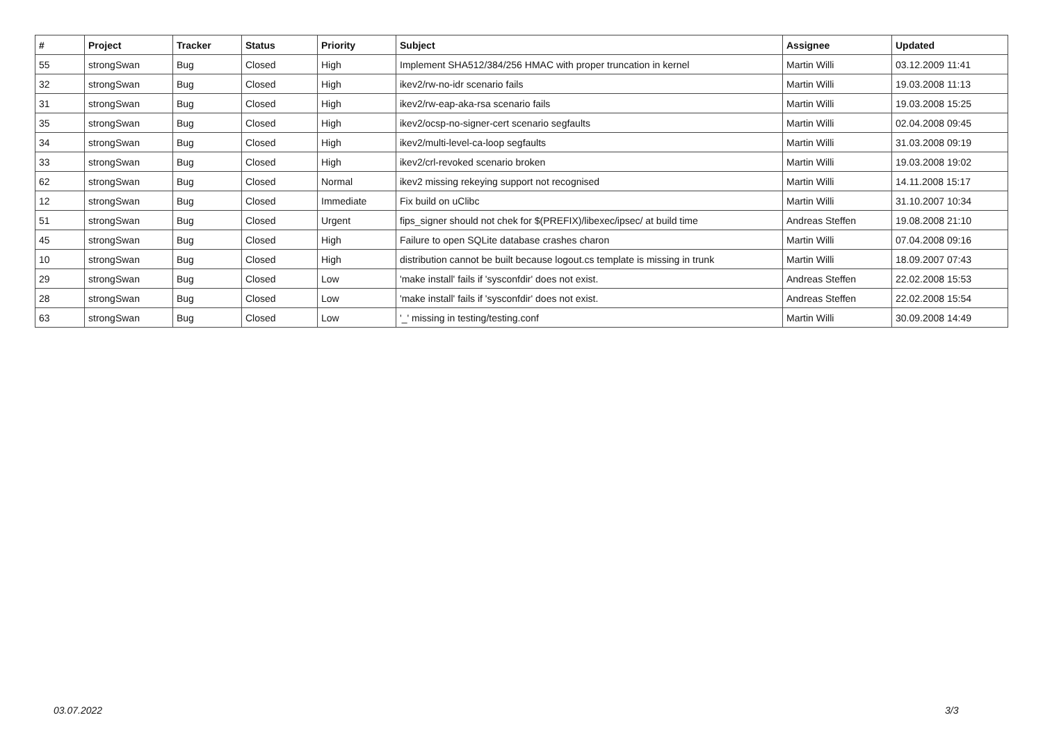| # | Project | Tracker | Status | Priority | Subject | Assignee | Updated |
| --- | --- | --- | --- | --- | --- | --- | --- |
| 55 | strongSwan | Bug | Closed | High | Implement SHA512/384/256 HMAC with proper truncation in kernel | Martin Willi | 03.12.2009 11:41 |
| 32 | strongSwan | Bug | Closed | High | ikev2/rw-no-idr scenario fails | Martin Willi | 19.03.2008 11:13 |
| 31 | strongSwan | Bug | Closed | High | ikev2/rw-eap-aka-rsa scenario fails | Martin Willi | 19.03.2008 15:25 |
| 35 | strongSwan | Bug | Closed | High | ikev2/ocsp-no-signer-cert scenario segfaults | Martin Willi | 02.04.2008 09:45 |
| 34 | strongSwan | Bug | Closed | High | ikev2/multi-level-ca-loop segfaults | Martin Willi | 31.03.2008 09:19 |
| 33 | strongSwan | Bug | Closed | High | ikev2/crl-revoked scenario broken | Martin Willi | 19.03.2008 19:02 |
| 62 | strongSwan | Bug | Closed | Normal | ikev2 missing rekeying support not recognised | Martin Willi | 14.11.2008 15:17 |
| 12 | strongSwan | Bug | Closed | Immediate | Fix build on uClibc | Martin Willi | 31.10.2007 10:34 |
| 51 | strongSwan | Bug | Closed | Urgent | fips_signer should not chek for $(PREFIX)/libexec/ipsec/ at build time | Andreas Steffen | 19.08.2008 21:10 |
| 45 | strongSwan | Bug | Closed | High | Failure to open SQLite database crashes charon | Martin Willi | 07.04.2008 09:16 |
| 10 | strongSwan | Bug | Closed | High | distribution cannot be built because logout.cs template is missing in trunk | Martin Willi | 18.09.2007 07:43 |
| 29 | strongSwan | Bug | Closed | Low | 'make install' fails if 'sysconfdir' does not exist. | Andreas Steffen | 22.02.2008 15:53 |
| 28 | strongSwan | Bug | Closed | Low | 'make install' fails if 'sysconfdir' does not exist. | Andreas Steffen | 22.02.2008 15:54 |
| 63 | strongSwan | Bug | Closed | Low | '_' missing in testing/testing.conf | Martin Willi | 30.09.2008 14:49 |
03.07.2022 3/3